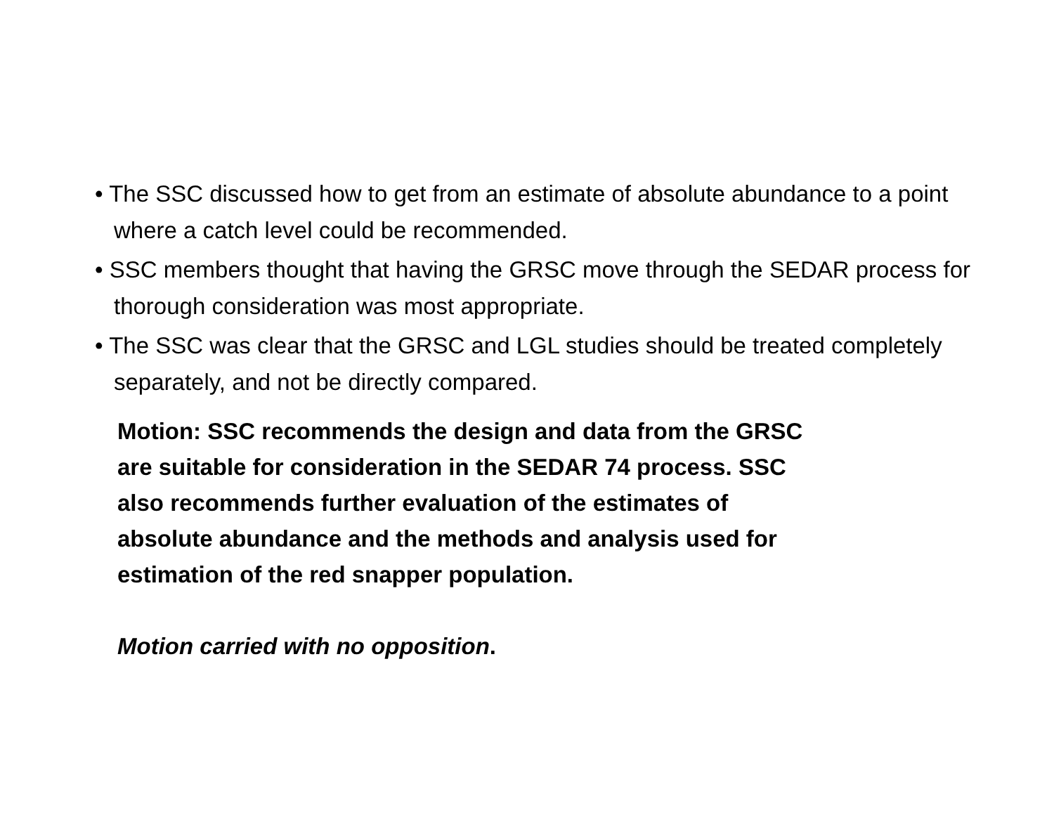• The SSC discussed how to get from an estimate of absolute abundance to a point where a catch level could be recommended.
• SSC members thought that having the GRSC move through the SEDAR process for thorough consideration was most appropriate.
• The SSC was clear that the GRSC and LGL studies should be treated completely separately, and not be directly compared.
Motion: SSC recommends the design and data from the GRSC
are suitable for consideration in the SEDAR 74 process. SSC
also recommends further evaluation of the estimates of
absolute abundance and the methods and analysis used for
estimation of the red snapper population.
Motion carried with no opposition.